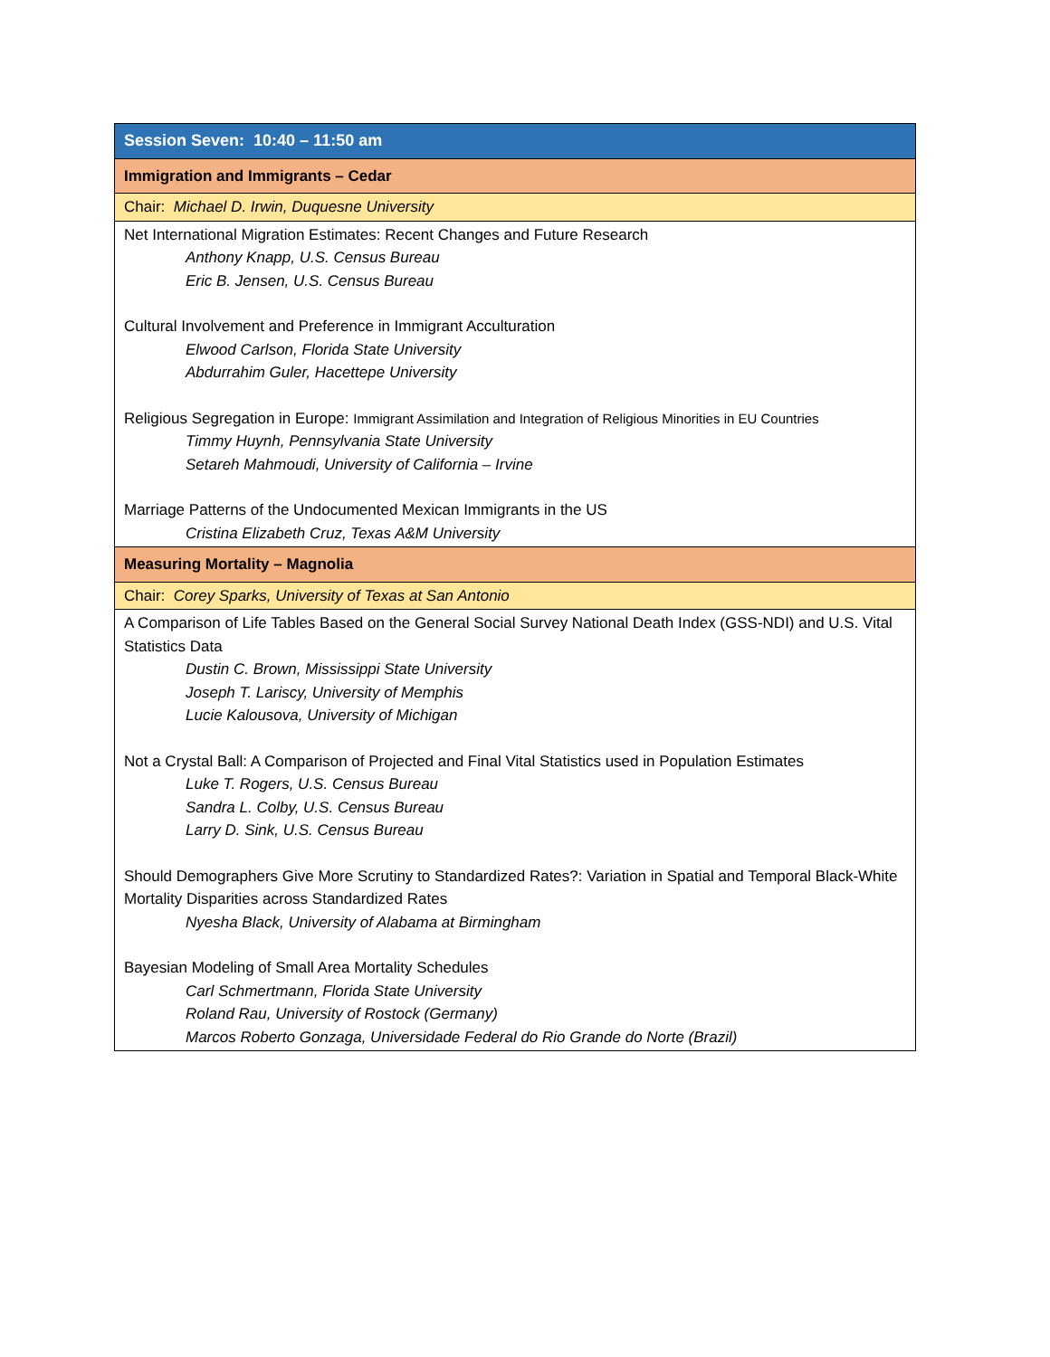| Session Seven: 10:40 – 11:50 am |
| Immigration and Immigrants – Cedar |
| Chair: Michael D. Irwin, Duquesne University |
| Net International Migration Estimates: Recent Changes and Future Research Anthony Knapp, U.S. Census Bureau Eric B. Jensen, U.S. Census Bureau Cultural Involvement and Preference in Immigrant Acculturation Elwood Carlson, Florida State University Abdurrahim Guler, Hacettepe University Religious Segregation in Europe: Immigrant Assimilation and Integration of Religious Minorities in EU Countries Timmy Huynh, Pennsylvania State University Setareh Mahmoudi, University of California – Irvine Marriage Patterns of the Undocumented Mexican Immigrants in the US Cristina Elizabeth Cruz, Texas A&M University |
| Measuring Mortality – Magnolia |
| Chair: Corey Sparks, University of Texas at San Antonio |
| A Comparison of Life Tables Based on the General Social Survey National Death Index (GSS-NDI) and U.S. Vital Statistics Data Dustin C. Brown, Mississippi State University Joseph T. Lariscy, University of Memphis Lucie Kalousova, University of Michigan Not a Crystal Ball: A Comparison of Projected and Final Vital Statistics used in Population Estimates Luke T. Rogers, U.S. Census Bureau Sandra L. Colby, U.S. Census Bureau Larry D. Sink, U.S. Census Bureau Should Demographers Give More Scrutiny to Standardized Rates?: Variation in Spatial and Temporal Black-White Mortality Disparities across Standardized Rates Nyesha Black, University of Alabama at Birmingham Bayesian Modeling of Small Area Mortality Schedules Carl Schmertmann, Florida State University Roland Rau, University of Rostock (Germany) Marcos Roberto Gonzaga, Universidade Federal do Rio Grande do Norte (Brazil) |